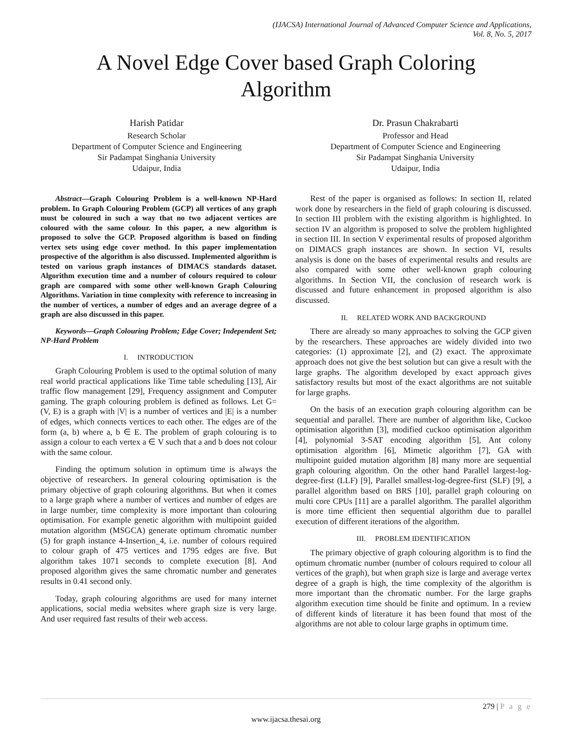(IJACSA) International Journal of Advanced Computer Science and Applications,
Vol. 8, No. 5, 2017
A Novel Edge Cover based Graph Coloring
Algorithm
Harish Patidar
Research Scholar
Department of Computer Science and Engineering
Sir Padampat Singhania University
Udaipur, India
Dr. Prasun Chakrabarti
Professor and Head
Department of Computer Science and Engineering
Sir Padampat Singhania University
Udaipur, India
Abstract—Graph Colouring Problem is a well-known NP-Hard problem. In Graph Colouring Problem (GCP) all vertices of any graph must be coloured in such a way that no two adjacent vertices are coloured with the same colour. In this paper, a new algorithm is proposed to solve the GCP. Proposed algorithm is based on finding vertex sets using edge cover method. In this paper implementation prospective of the algorithm is also discussed. Implemented algorithm is tested on various graph instances of DIMACS standards dataset. Algorithm execution time and a number of colours required to colour graph are compared with some other well-known Graph Colouring Algorithms. Variation in time complexity with reference to increasing in the number of vertices, a number of edges and an average degree of a graph are also discussed in this paper.
Keywords—Graph Colouring Problem; Edge Cover; Independent Set; NP-Hard Problem
I. INTRODUCTION
Graph Colouring Problem is used to the optimal solution of many real world practical applications like Time table scheduling [13], Air traffic flow management [29], Frequency assignment and Computer gaming. The graph colouring problem is defined as follows. Let G= (V, E) is a graph with |V| is a number of vertices and |E| is a number of edges, which connects vertices to each other. The edges are of the form (a, b) where a, b ∈ E. The problem of graph colouring is to assign a colour to each vertex a ∈ V such that a and b does not colour with the same colour.
Finding the optimum solution in optimum time is always the objective of researchers. In general colouring optimisation is the primary objective of graph colouring algorithms. But when it comes to a large graph where a number of vertices and number of edges are in large number, time complexity is more important than colouring optimisation. For example genetic algorithm with multipoint guided mutation algorithm (MSGCA) generate optimum chromatic number (5) for graph instance 4-Insertion_4, i.e. number of colours required to colour graph of 475 vertices and 1795 edges are five. But algorithm takes 1071 seconds to complete execution [8]. And proposed algorithm gives the same chromatic number and generates results in 0.41 second only.
Today, graph colouring algorithms are used for many internet applications, social media websites where graph size is very large. And user required fast results of their web access.
Rest of the paper is organised as follows: In section II, related work done by researchers in the field of graph colouring is discussed. In section III problem with the existing algorithm is highlighted. In section IV an algorithm is proposed to solve the problem highlighted in section III. In section V experimental results of proposed algorithm on DIMACS graph instances are shown. In section VI, results analysis is done on the bases of experimental results and results are also compared with some other well-known graph colouring algorithms. In Section VII, the conclusion of research work is discussed and future enhancement in proposed algorithm is also discussed.
II. RELATED WORK AND BACKGROUND
There are already so many approaches to solving the GCP given by the researchers. These approaches are widely divided into two categories: (1) approximate [2], and (2) exact. The approximate approach does not give the best solution but can give a result with the large graphs. The algorithm developed by exact approach gives satisfactory results but most of the exact algorithms are not suitable for large graphs.
On the basis of an execution graph colouring algorithm can be sequential and parallel. There are number of algorithm like, Cuckoo optimisation algorithm [3], modified cuckoo optimisation algorithm [4], polynomial 3-SAT encoding algorithm [5], Ant colony optimisation algorithm [6], Mimetic algorithm [7], GA with multipoint guided mutation algorithm [8] many more are sequential graph colouring algorithm. On the other hand Parallel largest-log-degree-first (LLF) [9], Parallel smallest-log-degree-first (SLF) [9], a parallel algorithm based on BRS [10], parallel graph colouring on multi core CPUs [11] are a parallel algorithm. The parallel algorithm is more time efficient then sequential algorithm due to parallel execution of different iterations of the algorithm.
III. PROBLEM IDENTIFICATION
The primary objective of graph colouring algorithm is to find the optimum chromatic number (number of colours required to colour all vertices of the graph), but when graph size is large and average vertex degree of a graph is high, the time complexity of the algorithm is more important than the chromatic number. For the large graphs algorithm execution time should be finite and optimum. In a review of different kinds of literature it has been found that most of the algorithms are not able to colour large graphs in optimum time.
279 | P a g e
www.ijacsa.thesai.org